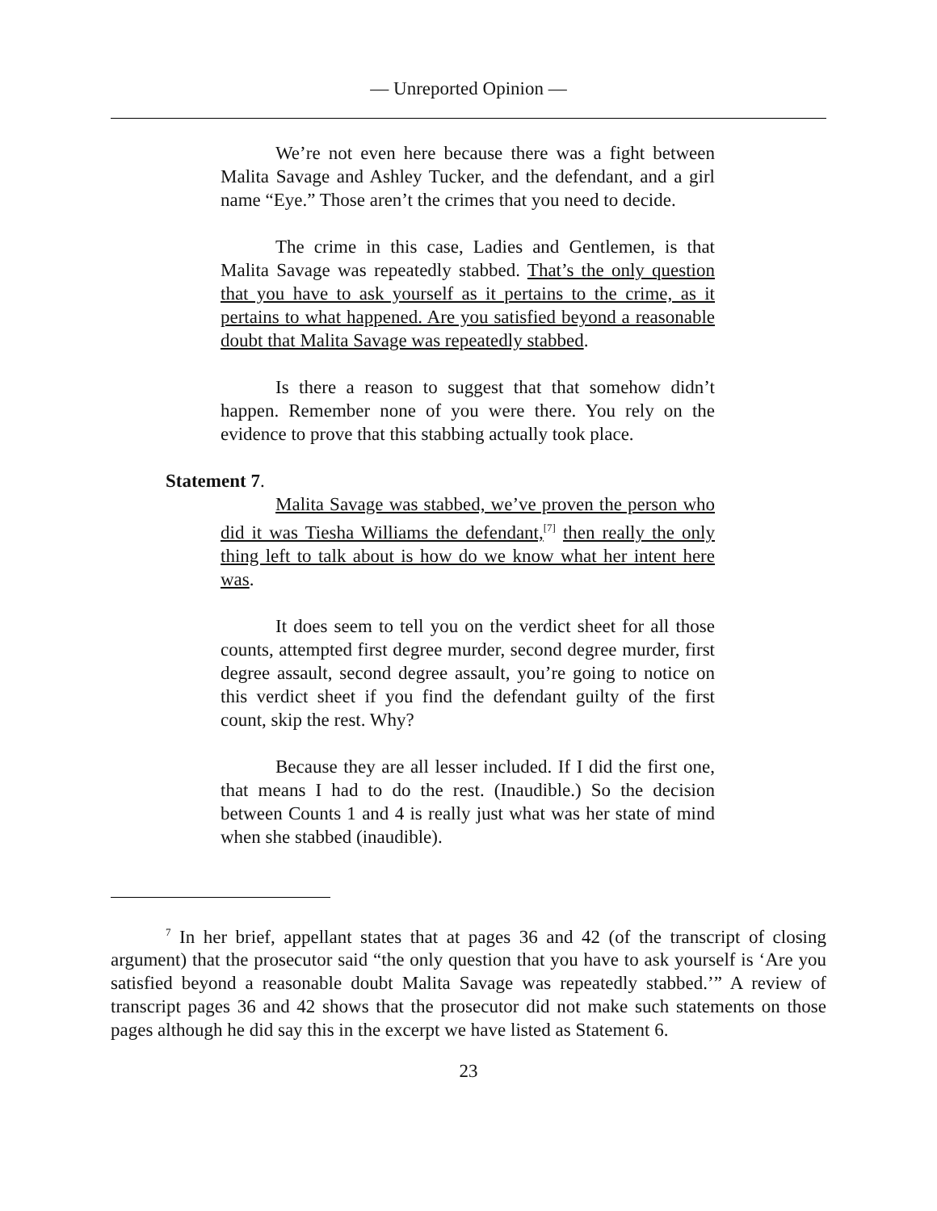— Unreported Opinion —
We’re not even here because there was a fight between Malita Savage and Ashley Tucker, and the defendant, and a girl name “Eye.” Those aren’t the crimes that you need to decide.
The crime in this case, Ladies and Gentlemen, is that Malita Savage was repeatedly stabbed. That’s the only question that you have to ask yourself as it pertains to the crime, as it pertains to what happened. Are you satisfied beyond a reasonable doubt that Malita Savage was repeatedly stabbed.
Is there a reason to suggest that that somehow didn’t happen. Remember none of you were there. You rely on the evidence to prove that this stabbing actually took place.
Statement 7.
Malita Savage was stabbed, we’ve proven the person who did it was Tiesha Williams the defendant,<sup>[7]</sup> then really the only thing left to talk about is how do we know what her intent here was.
It does seem to tell you on the verdict sheet for all those counts, attempted first degree murder, second degree murder, first degree assault, second degree assault, you’re going to notice on this verdict sheet if you find the defendant guilty of the first count, skip the rest. Why?
Because they are all lesser included. If I did the first one, that means I had to do the rest. (Inaudible.) So the decision between Counts 1 and 4 is really just what was her state of mind when she stabbed (inaudible).
<sup>7</sup> In her brief, appellant states that at pages 36 and 42 (of the transcript of closing argument) that the prosecutor said “the only question that you have to ask yourself is ‘Are you satisfied beyond a reasonable doubt Malita Savage was repeatedly stabbed.’” A review of transcript pages 36 and 42 shows that the prosecutor did not make such statements on those pages although he did say this in the excerpt we have listed as Statement 6.
23